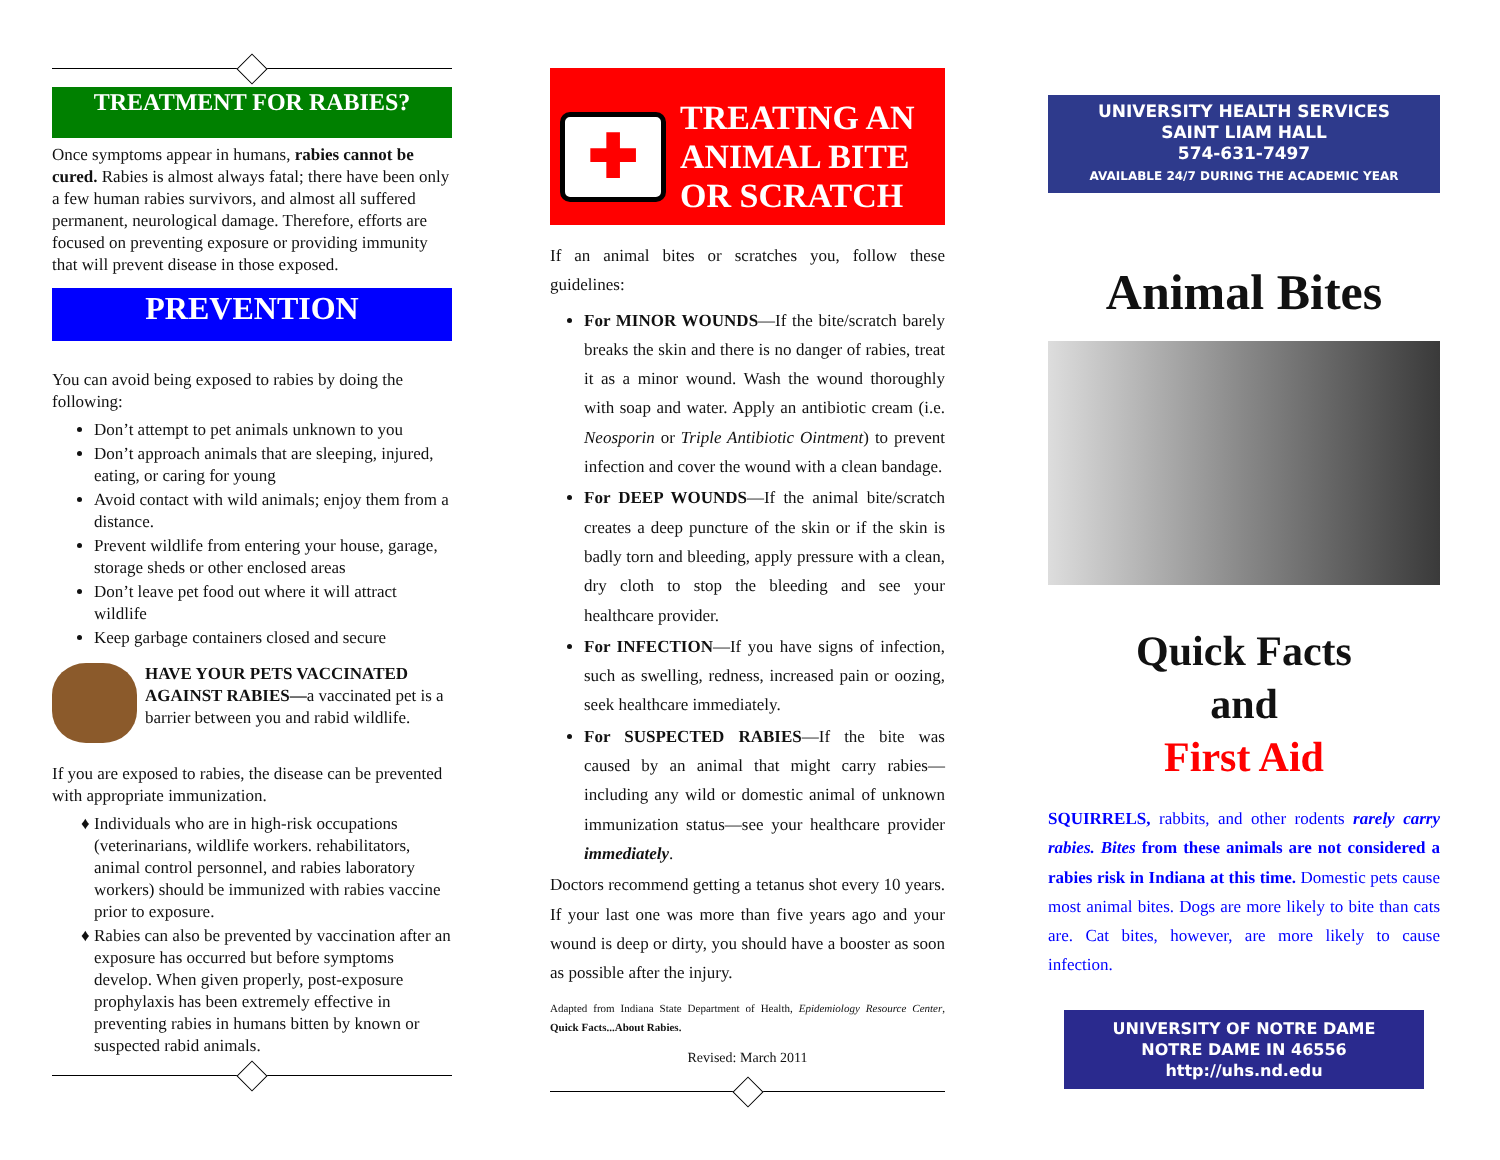TREATMENT FOR RABIES?
Once symptoms appear in humans, rabies cannot be cured. Rabies is almost always fatal; there have been only a few human rabies survivors, and almost all suffered permanent, neurological damage. Therefore, efforts are focused on preventing exposure or providing immunity that will prevent disease in those exposed.
PREVENTION
You can avoid being exposed to rabies by doing the following:
Don’t attempt to pet animals unknown to you
Don’t approach animals that are sleeping, injured, eating, or caring for young
Avoid contact with wild animals; enjoy them from a distance.
Prevent wildlife from entering your house, garage, storage sheds or other enclosed areas
Don’t leave pet food out where it will attract wildlife
Keep garbage containers closed and secure
HAVE YOUR PETS VACCINATED AGAINST RABIES—a vaccinated pet is a barrier between you and rabid wildlife.
If you are exposed to rabies, the disease can be prevented with appropriate immunization.
Individuals who are in high-risk occupations (veterinarians, wildlife workers. rehabilitators, animal control personnel, and rabies laboratory workers) should be immunized with rabies vaccine prior to exposure.
Rabies can also be prevented by vaccination after an exposure has occurred but before symptoms develop. When given properly, post-exposure prophylaxis has been extremely effective in preventing rabies in humans bitten by known or suspected rabid animals.
✚
TREATING AN ANIMAL BITE OR SCRATCH
If an animal bites or scratches you, follow these guidelines:
For MINOR WOUNDS—If the bite/scratch barely breaks the skin and there is no danger of rabies, treat it as a minor wound. Wash the wound thoroughly with soap and water. Apply an antibiotic cream (i.e. Neosporin or Triple Antibiotic Ointment) to prevent infection and cover the wound with a clean bandage.
For DEEP WOUNDS—If the animal bite/scratch creates a deep puncture of the skin or if the skin is badly torn and bleeding, apply pressure with a clean, dry cloth to stop the bleeding and see your healthcare provider.
For INFECTION—If you have signs of infection, such as swelling, redness, increased pain or oozing, seek healthcare immediately.
For SUSPECTED RABIES—If the bite was caused by an animal that might carry rabies—including any wild or domestic animal of unknown immunization status—see your healthcare provider immediately.
Doctors recommend getting a tetanus shot every 10 years. If your last one was more than five years ago and your wound is deep or dirty, you should have a booster as soon as possible after the injury.
Adapted from Indiana State Department of Health, Epidemiology Resource Center, Quick Facts...About Rabies.
Revised: March 2011
UNIVERSITY HEALTH SERVICES
SAINT LIAM HALL
574-631-7497
AVAILABLE 24/7 DURING THE ACADEMIC YEAR
Animal Bites
Quick Facts
and
First Aid
SQUIRRELS, rabbits, and other rodents rarely carry rabies. Bites from these animals are not considered a rabies risk in Indiana at this time. Domestic pets cause most animal bites. Dogs are more likely to bite than cats are. Cat bites, however, are more likely to cause infection.
UNIVERSITY OF NOTRE DAME
NOTRE DAME IN 46556
http://uhs.nd.edu